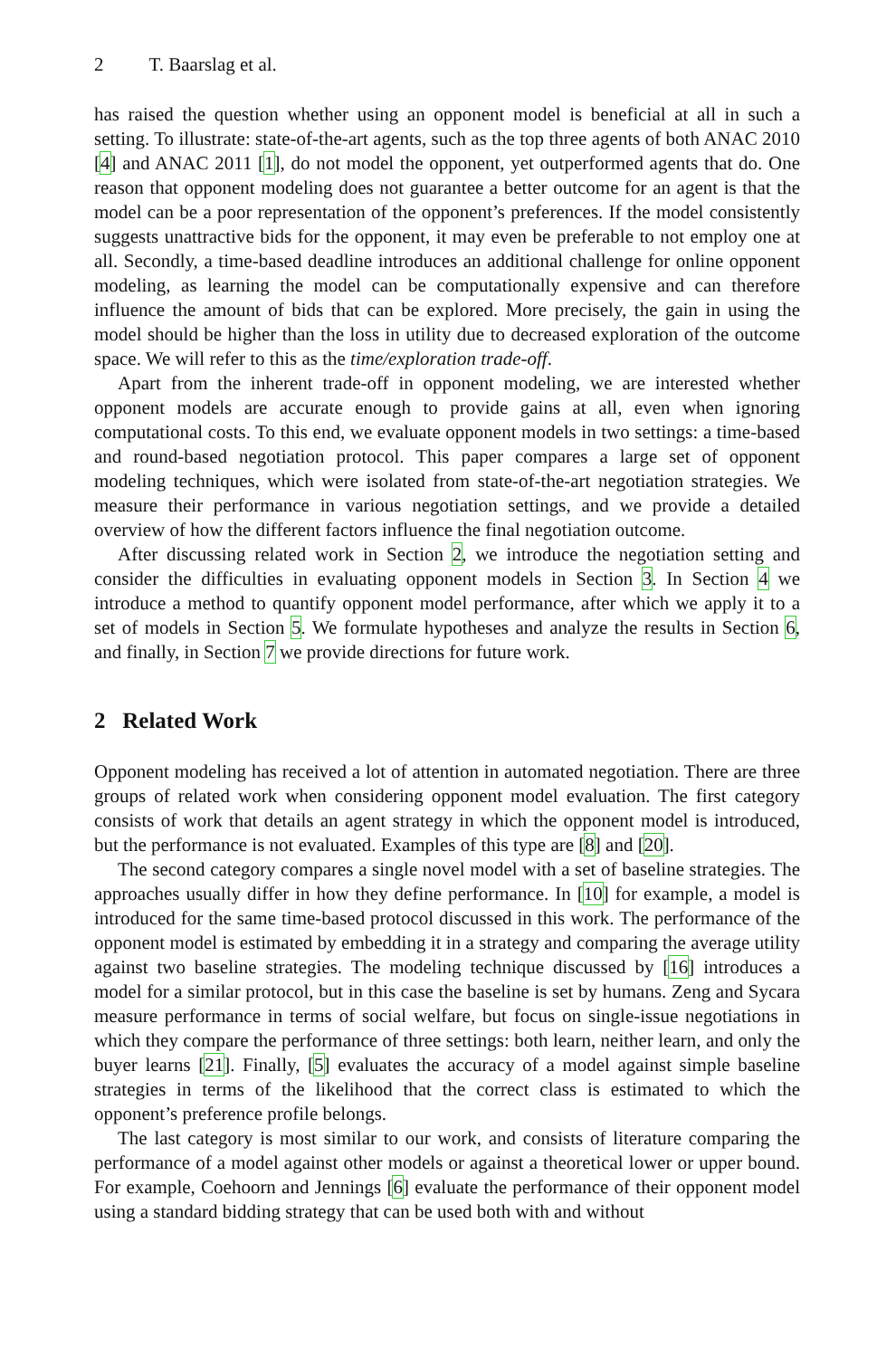2 T. Baarslag et al.
has raised the question whether using an opponent model is beneficial at all in such a setting. To illustrate: state-of-the-art agents, such as the top three agents of both ANAC 2010 [4] and ANAC 2011 [1], do not model the opponent, yet outperformed agents that do. One reason that opponent modeling does not guarantee a better outcome for an agent is that the model can be a poor representation of the opponent’s preferences. If the model consistently suggests unattractive bids for the opponent, it may even be preferable to not employ one at all. Secondly, a time-based deadline introduces an additional challenge for online opponent modeling, as learning the model can be computationally expensive and can therefore influence the amount of bids that can be explored. More precisely, the gain in using the model should be higher than the loss in utility due to decreased exploration of the outcome space. We will refer to this as the time/exploration trade-off.
Apart from the inherent trade-off in opponent modeling, we are interested whether opponent models are accurate enough to provide gains at all, even when ignoring computational costs. To this end, we evaluate opponent models in two settings: a time-based and round-based negotiation protocol. This paper compares a large set of opponent modeling techniques, which were isolated from state-of-the-art negotiation strategies. We measure their performance in various negotiation settings, and we provide a detailed overview of how the different factors influence the final negotiation outcome.
After discussing related work in Section 2, we introduce the negotiation setting and consider the difficulties in evaluating opponent models in Section 3. In Section 4 we introduce a method to quantify opponent model performance, after which we apply it to a set of models in Section 5. We formulate hypotheses and analyze the results in Section 6, and finally, in Section 7 we provide directions for future work.
2 Related Work
Opponent modeling has received a lot of attention in automated negotiation. There are three groups of related work when considering opponent model evaluation. The first category consists of work that details an agent strategy in which the opponent model is introduced, but the performance is not evaluated. Examples of this type are [8] and [20].
The second category compares a single novel model with a set of baseline strategies. The approaches usually differ in how they define performance. In [10] for example, a model is introduced for the same time-based protocol discussed in this work. The performance of the opponent model is estimated by embedding it in a strategy and comparing the average utility against two baseline strategies. The modeling technique discussed by [16] introduces a model for a similar protocol, but in this case the baseline is set by humans. Zeng and Sycara measure performance in terms of social welfare, but focus on single-issue negotiations in which they compare the performance of three settings: both learn, neither learn, and only the buyer learns [21]. Finally, [5] evaluates the accuracy of a model against simple baseline strategies in terms of the likelihood that the correct class is estimated to which the opponent’s preference profile belongs.
The last category is most similar to our work, and consists of literature comparing the performance of a model against other models or against a theoretical lower or upper bound. For example, Coehoorn and Jennings [6] evaluate the performance of their opponent model using a standard bidding strategy that can be used both with and without